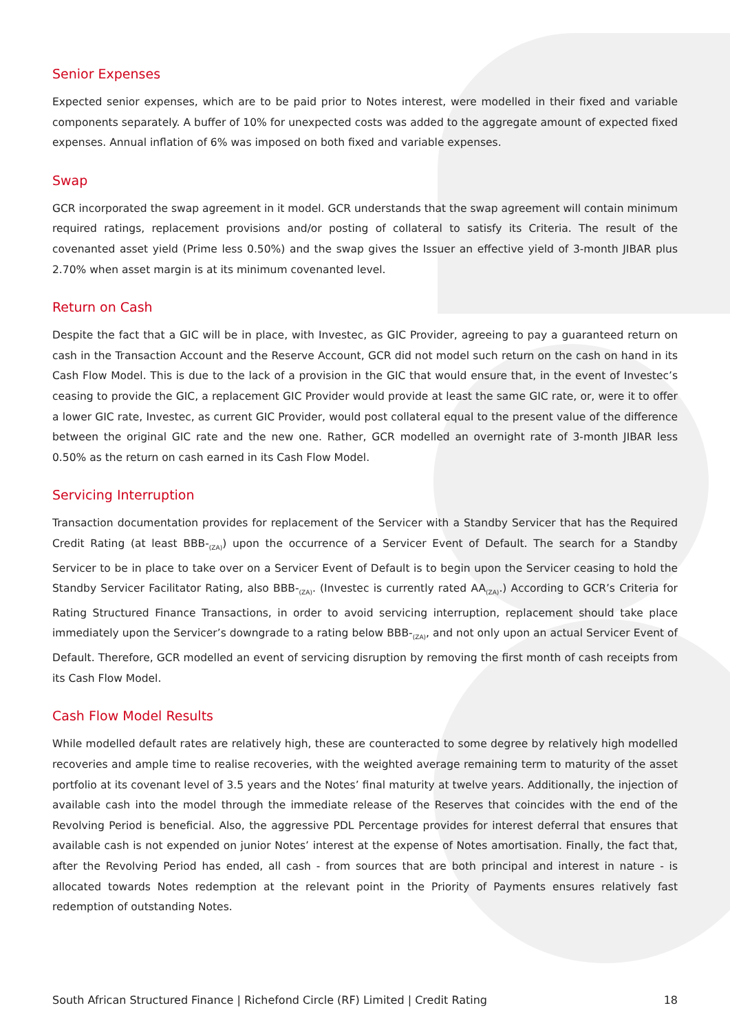Senior Expenses
Expected senior expenses, which are to be paid prior to Notes interest, were modelled in their fixed and variable components separately. A buffer of 10% for unexpected costs was added to the aggregate amount of expected fixed expenses. Annual inflation of 6% was imposed on both fixed and variable expenses.
Swap
GCR incorporated the swap agreement in it model. GCR understands that the swap agreement will contain minimum required ratings, replacement provisions and/or posting of collateral to satisfy its Criteria. The result of the covenanted asset yield (Prime less 0.50%) and the swap gives the Issuer an effective yield of 3-month JIBAR plus 2.70% when asset margin is at its minimum covenanted level.
Return on Cash
Despite the fact that a GIC will be in place, with Investec, as GIC Provider, agreeing to pay a guaranteed return on cash in the Transaction Account and the Reserve Account, GCR did not model such return on the cash on hand in its Cash Flow Model. This is due to the lack of a provision in the GIC that would ensure that, in the event of Investec’s ceasing to provide the GIC, a replacement GIC Provider would provide at least the same GIC rate, or, were it to offer a lower GIC rate, Investec, as current GIC Provider, would post collateral equal to the present value of the difference between the original GIC rate and the new one. Rather, GCR modelled an overnight rate of 3-month JIBAR less 0.50% as the return on cash earned in its Cash Flow Model.
Servicing Interruption
Transaction documentation provides for replacement of the Servicer with a Standby Servicer that has the Required Credit Rating (at least BBB-<sub>(ZA)</sub>) upon the occurrence of a Servicer Event of Default. The search for a Standby Servicer to be in place to take over on a Servicer Event of Default is to begin upon the Servicer ceasing to hold the Standby Servicer Facilitator Rating, also BBB-<sub>(ZA)</sub>. (Investec is currently rated AA<sub>(ZA)</sub>.) According to GCR’s Criteria for Rating Structured Finance Transactions, in order to avoid servicing interruption, replacement should take place immediately upon the Servicer’s downgrade to a rating below BBB-<sub>(ZA)</sub>, and not only upon an actual Servicer Event of Default. Therefore, GCR modelled an event of servicing disruption by removing the first month of cash receipts from its Cash Flow Model.
Cash Flow Model Results
While modelled default rates are relatively high, these are counteracted to some degree by relatively high modelled recoveries and ample time to realise recoveries, with the weighted average remaining term to maturity of the asset portfolio at its covenant level of 3.5 years and the Notes’ final maturity at twelve years. Additionally, the injection of available cash into the model through the immediate release of the Reserves that coincides with the end of the Revolving Period is beneficial. Also, the aggressive PDL Percentage provides for interest deferral that ensures that available cash is not expended on junior Notes’ interest at the expense of Notes amortisation. Finally, the fact that, after the Revolving Period has ended, all cash - from sources that are both principal and interest in nature - is allocated towards Notes redemption at the relevant point in the Priority of Payments ensures relatively fast redemption of outstanding Notes.
South African Structured Finance | Richefond Circle (RF) Limited | Credit Rating 18